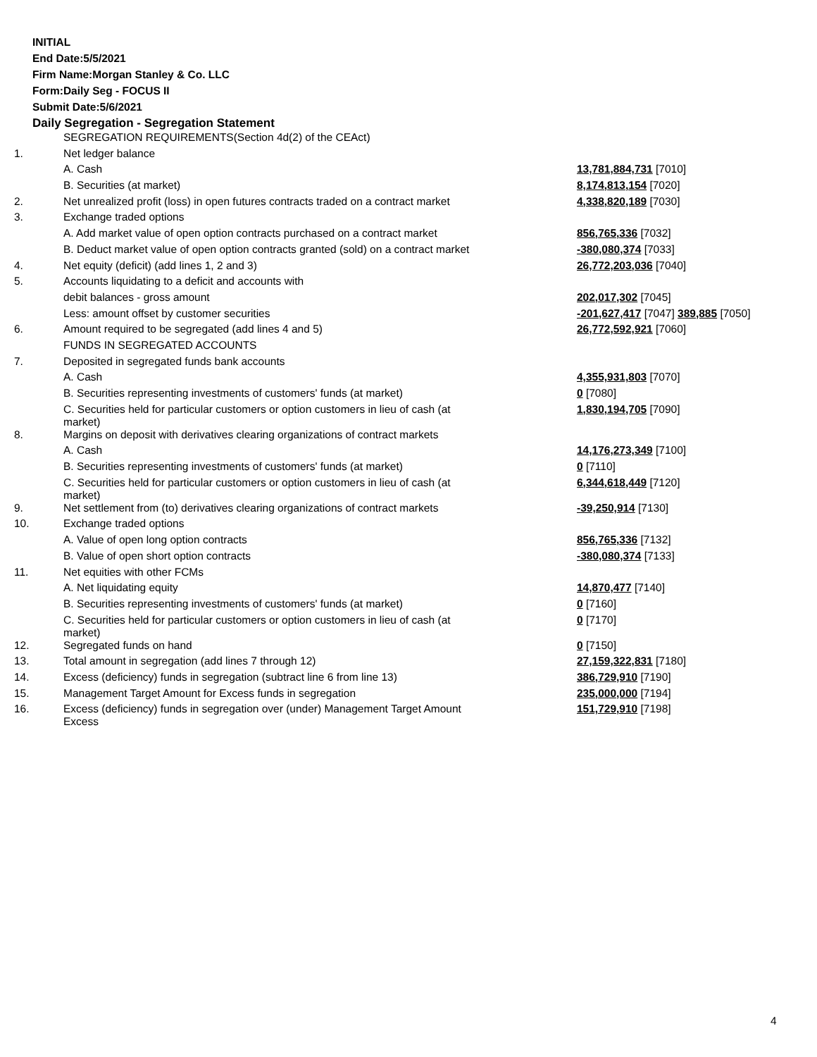INITIAL
End Date:5/5/2021
Firm Name:Morgan Stanley & Co. LLC
Form:Daily Seg - FOCUS II
Submit Date:5/6/2021
Daily Segregation - Segregation Statement
| | SEGREGATION REQUIREMENTS(Section 4d(2) of the CEAct) | |
| 1. | Net ledger balance | |
| | A. Cash | 13,781,884,731 [7010] |
| | B. Securities (at market) | 8,174,813,154 [7020] |
| 2. | Net unrealized profit (loss) in open futures contracts traded on a contract market | 4,338,820,189 [7030] |
| 3. | Exchange traded options | |
| | A. Add market value of open option contracts purchased on a contract market | 856,765,336 [7032] |
| | B. Deduct market value of open option contracts granted (sold) on a contract market | -380,080,374 [7033] |
| 4. | Net equity (deficit) (add lines 1, 2 and 3) | 26,772,203,036 [7040] |
| 5. | Accounts liquidating to a deficit and accounts with | |
| | debit balances - gross amount | 202,017,302 [7045] |
| | Less: amount offset by customer securities | -201,627,417 [7047] 389,885 [7050] |
| 6. | Amount required to be segregated (add lines 4 and 5) | 26,772,592,921 [7060] |
| | FUNDS IN SEGREGATED ACCOUNTS | |
| 7. | Deposited in segregated funds bank accounts | |
| | A. Cash | 4,355,931,803 [7070] |
| | B. Securities representing investments of customers' funds (at market) | 0 [7080] |
| | C. Securities held for particular customers or option customers in lieu of cash (at market) | 1,830,194,705 [7090] |
| 8. | Margins on deposit with derivatives clearing organizations of contract markets | |
| | A. Cash | 14,176,273,349 [7100] |
| | B. Securities representing investments of customers' funds (at market) | 0 [7110] |
| | C. Securities held for particular customers or option customers in lieu of cash (at market) | 6,344,618,449 [7120] |
| 9. | Net settlement from (to) derivatives clearing organizations of contract markets | -39,250,914 [7130] |
| 10. | Exchange traded options | |
| | A. Value of open long option contracts | 856,765,336 [7132] |
| | B. Value of open short option contracts | -380,080,374 [7133] |
| 11. | Net equities with other FCMs | |
| | A. Net liquidating equity | 14,870,477 [7140] |
| | B. Securities representing investments of customers' funds (at market) | 0 [7160] |
| | C. Securities held for particular customers or option customers in lieu of cash (at market) | 0 [7170] |
| 12. | Segregated funds on hand | 0 [7150] |
| 13. | Total amount in segregation (add lines 7 through 12) | 27,159,322,831 [7180] |
| 14. | Excess (deficiency) funds in segregation (subtract line 6 from line 13) | 386,729,910 [7190] |
| 15. | Management Target Amount for Excess funds in segregation | 235,000,000 [7194] |
| 16. | Excess (deficiency) funds in segregation over (under) Management Target Amount Excess | 151,729,910 [7198] |
4